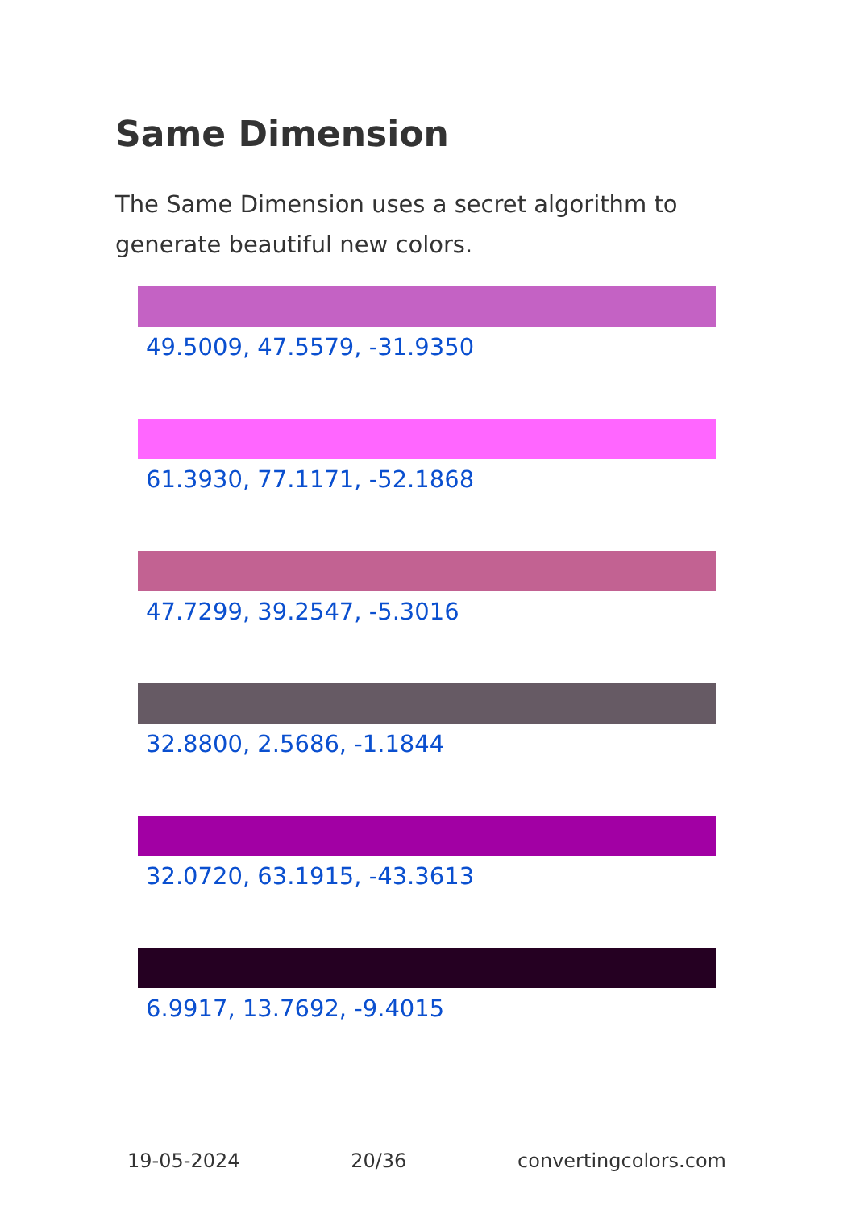Same Dimension
The Same Dimension uses a secret algorithm to generate beautiful new colors.
49.5009, 47.5579, -31.9350
61.3930, 77.1171, -52.1868
47.7299, 39.2547, -5.3016
32.8800, 2.5686, -1.1844
32.0720, 63.1915, -43.3613
6.9917, 13.7692, -9.4015
19-05-2024 20/36 convertingcolors.com